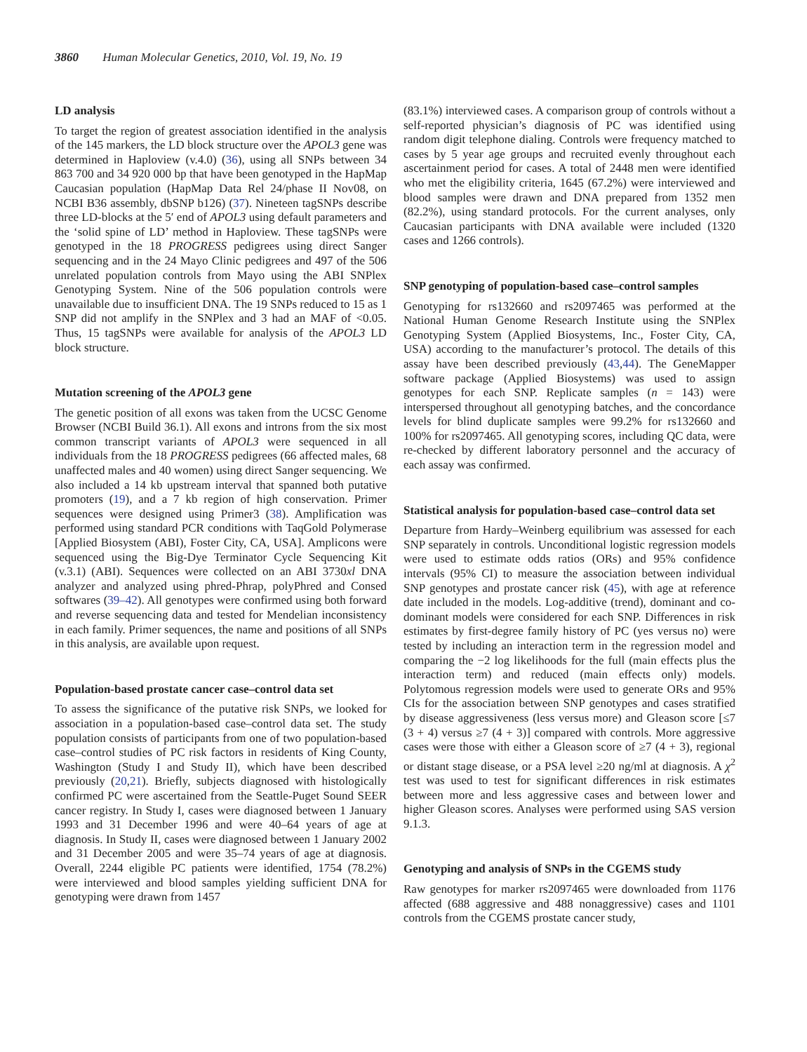3860 Human Molecular Genetics, 2010, Vol. 19, No. 19
LD analysis
To target the region of greatest association identified in the analysis of the 145 markers, the LD block structure over the APOL3 gene was determined in Haploview (v.4.0) (36), using all SNPs between 34 863 700 and 34 920 000 bp that have been genotyped in the HapMap Caucasian population (HapMap Data Rel 24/phase II Nov08, on NCBI B36 assembly, dbSNP b126) (37). Nineteen tagSNPs describe three LD-blocks at the 5′ end of APOL3 using default parameters and the ‘solid spine of LD’ method in Haploview. These tagSNPs were genotyped in the 18 PROGRESS pedigrees using direct Sanger sequencing and in the 24 Mayo Clinic pedigrees and 497 of the 506 unrelated population controls from Mayo using the ABI SNPlex Genotyping System. Nine of the 506 population controls were unavailable due to insufficient DNA. The 19 SNPs reduced to 15 as 1 SNP did not amplify in the SNPlex and 3 had an MAF of <0.05. Thus, 15 tagSNPs were available for analysis of the APOL3 LD block structure.
Mutation screening of the APOL3 gene
The genetic position of all exons was taken from the UCSC Genome Browser (NCBI Build 36.1). All exons and introns from the six most common transcript variants of APOL3 were sequenced in all individuals from the 18 PROGRESS pedigrees (66 affected males, 68 unaffected males and 40 women) using direct Sanger sequencing. We also included a 14 kb upstream interval that spanned both putative promoters (19), and a 7 kb region of high conservation. Primer sequences were designed using Primer3 (38). Amplification was performed using standard PCR conditions with TaqGold Polymerase [Applied Biosystem (ABI), Foster City, CA, USA]. Amplicons were sequenced using the Big-Dye Terminator Cycle Sequencing Kit (v.3.1) (ABI). Sequences were collected on an ABI 3730xl DNA analyzer and analyzed using phred-Phrap, polyPhred and Consed softwares (39–42). All genotypes were confirmed using both forward and reverse sequencing data and tested for Mendelian inconsistency in each family. Primer sequences, the name and positions of all SNPs in this analysis, are available upon request.
Population-based prostate cancer case–control data set
To assess the significance of the putative risk SNPs, we looked for association in a population-based case–control data set. The study population consists of participants from one of two population-based case–control studies of PC risk factors in residents of King County, Washington (Study I and Study II), which have been described previously (20,21). Briefly, subjects diagnosed with histologically confirmed PC were ascertained from the Seattle-Puget Sound SEER cancer registry. In Study I, cases were diagnosed between 1 January 1993 and 31 December 1996 and were 40–64 years of age at diagnosis. In Study II, cases were diagnosed between 1 January 2002 and 31 December 2005 and were 35–74 years of age at diagnosis. Overall, 2244 eligible PC patients were identified, 1754 (78.2%) were interviewed and blood samples yielding sufficient DNA for genotyping were drawn from 1457
(83.1%) interviewed cases. A comparison group of controls without a self-reported physician’s diagnosis of PC was identified using random digit telephone dialing. Controls were frequency matched to cases by 5 year age groups and recruited evenly throughout each ascertainment period for cases. A total of 2448 men were identified who met the eligibility criteria, 1645 (67.2%) were interviewed and blood samples were drawn and DNA prepared from 1352 men (82.2%), using standard protocols. For the current analyses, only Caucasian participants with DNA available were included (1320 cases and 1266 controls).
SNP genotyping of population-based case–control samples
Genotyping for rs132660 and rs2097465 was performed at the National Human Genome Research Institute using the SNPlex Genotyping System (Applied Biosystems, Inc., Foster City, CA, USA) according to the manufacturer’s protocol. The details of this assay have been described previously (43,44). The GeneMapper software package (Applied Biosystems) was used to assign genotypes for each SNP. Replicate samples (n = 143) were interspersed throughout all genotyping batches, and the concordance levels for blind duplicate samples were 99.2% for rs132660 and 100% for rs2097465. All genotyping scores, including QC data, were re-checked by different laboratory personnel and the accuracy of each assay was confirmed.
Statistical analysis for population-based case–control data set
Departure from Hardy–Weinberg equilibrium was assessed for each SNP separately in controls. Unconditional logistic regression models were used to estimate odds ratios (ORs) and 95% confidence intervals (95% CI) to measure the association between individual SNP genotypes and prostate cancer risk (45), with age at reference date included in the models. Log-additive (trend), dominant and co-dominant models were considered for each SNP. Differences in risk estimates by first-degree family history of PC (yes versus no) were tested by including an interaction term in the regression model and comparing the −2 log likelihoods for the full (main effects plus the interaction term) and reduced (main effects only) models. Polytomous regression models were used to generate ORs and 95% CIs for the association between SNP genotypes and cases stratified by disease aggressiveness (less versus more) and Gleason score [≤7 (3 + 4) versus ≥7 (4 + 3)] compared with controls. More aggressive cases were those with either a Gleason score of ≥7 (4 + 3), regional or distant stage disease, or a PSA level ≥20 ng/ml at diagnosis. A χ<sup>2</sup> test was used to test for significant differences in risk estimates between more and less aggressive cases and between lower and higher Gleason scores. Analyses were performed using SAS version 9.1.3.
Genotyping and analysis of SNPs in the CGEMS study
Raw genotypes for marker rs2097465 were downloaded from 1176 affected (688 aggressive and 488 nonaggressive) cases and 1101 controls from the CGEMS prostate cancer study,